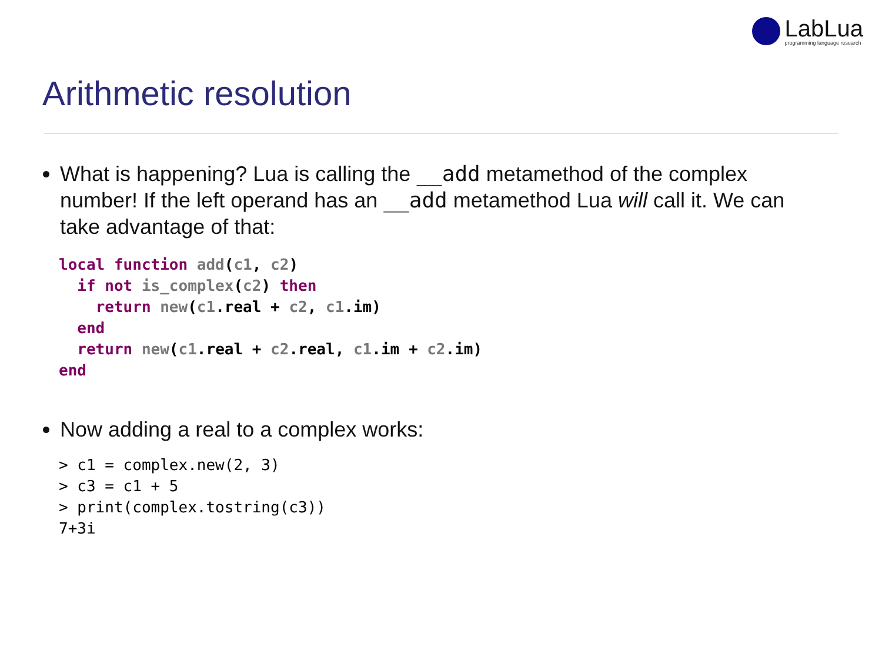LabLua
programming language research
Arithmetic resolution
What is happening? Lua is calling the __add metamethod of the complex number! If the left operand has an __add metamethod Lua will call it. We can take advantage of that:
local function add(c1, c2)
  if not is_complex(c2) then
    return new(c1.real + c2, c1.im)
  end
  return new(c1.real + c2.real, c1.im + c2.im)
end
Now adding a real to a complex works:
> c1 = complex.new(2, 3)
> c3 = c1 + 5
> print(complex.tostring(c3))
7+3i